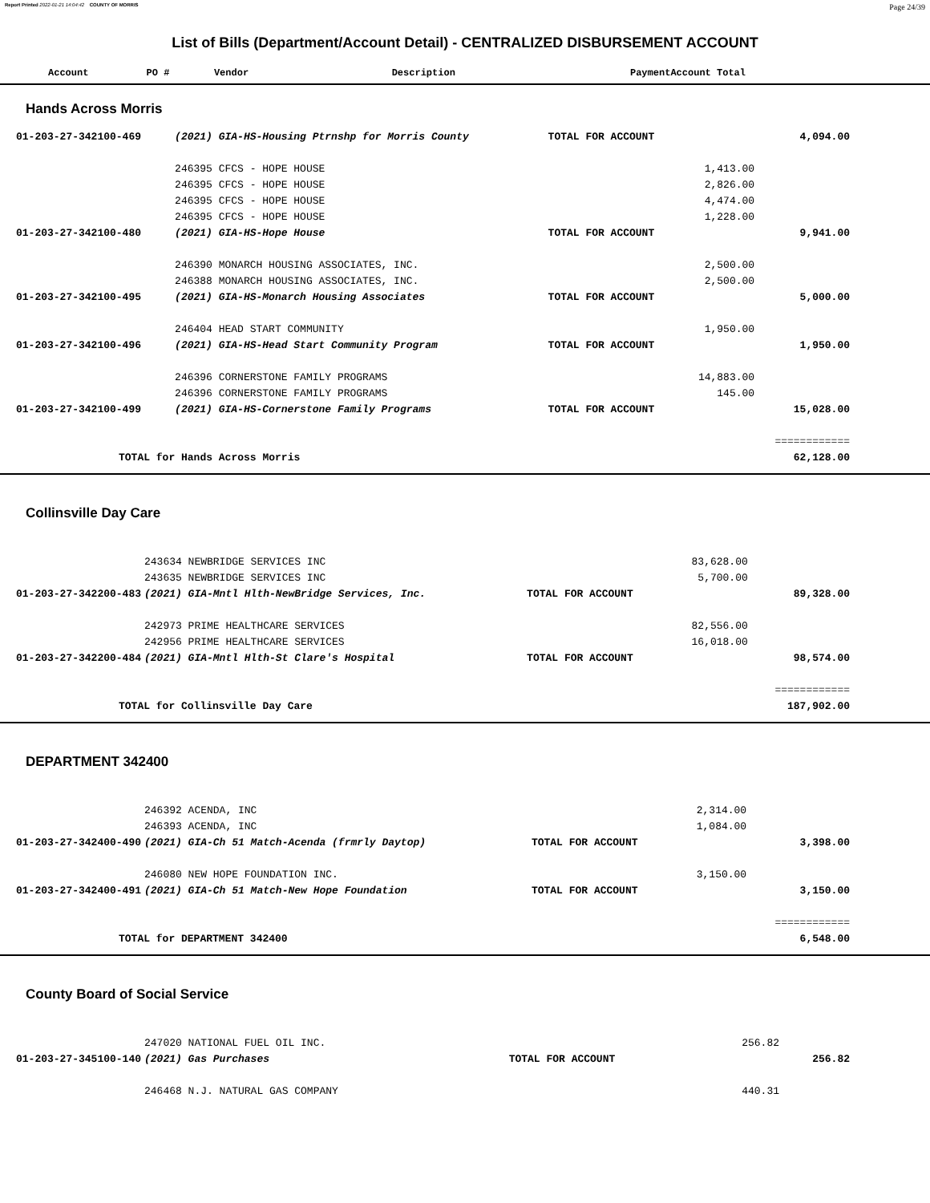Report Printed 2022-01-21 14:04:42 COUNTY OF MORRIS Page 24/39
List of Bills (Department/Account Detail) - CENTRALIZED DISBURSEMENT ACCOUNT
| Account | PO # | Vendor | Description | Payment | Account Total |
| --- | --- | --- | --- | --- | --- |
Hands Across Morris
| 01-203-27-342100-469 | (2021) GIA-HS-Housing Ptrnshp for Morris County | TOTAL FOR ACCOUNT | | 4,094.00 |
| | 246395 CFCS - HOPE HOUSE | | 1,413.00 | |
| | 246395 CFCS - HOPE HOUSE | | 2,826.00 | |
| | 246395 CFCS - HOPE HOUSE | | 4,474.00 | |
| | 246395 CFCS - HOPE HOUSE | | 1,228.00 | |
| 01-203-27-342100-480 | (2021) GIA-HS-Hope House | TOTAL FOR ACCOUNT | | 9,941.00 |
| | 246390 MONARCH HOUSING ASSOCIATES, INC. | | 2,500.00 | |
| | 246388 MONARCH HOUSING ASSOCIATES, INC. | | 2,500.00 | |
| 01-203-27-342100-495 | (2021) GIA-HS-Monarch Housing Associates | TOTAL FOR ACCOUNT | | 5,000.00 |
| | 246404 HEAD START COMMUNITY | | 1,950.00 | |
| 01-203-27-342100-496 | (2021) GIA-HS-Head Start Community Program | TOTAL FOR ACCOUNT | | 1,950.00 |
| | 246396 CORNERSTONE FAMILY PROGRAMS | | 14,883.00 | |
| | 246396 CORNERSTONE FAMILY PROGRAMS | | 145.00 | |
| 01-203-27-342100-499 | (2021) GIA-HS-Cornerstone Family Programs | TOTAL FOR ACCOUNT | | 15,028.00 |
| | | | | ============ |
| TOTAL for Hands Across Morris | | | | 62,128.00 |
Collinsville Day Care
| | 243634 NEWBRIDGE SERVICES INC | | 83,628.00 | |
| | 243635 NEWBRIDGE SERVICES INC | | 5,700.00 | |
| 01-203-27-342200-483 | (2021) GIA-Mntl Hlth-NewBridge Services, Inc. | TOTAL FOR ACCOUNT | | 89,328.00 |
| | 242973 PRIME HEALTHCARE SERVICES | | 82,556.00 | |
| | 242956 PRIME HEALTHCARE SERVICES | | 16,018.00 | |
| 01-203-27-342200-484 | (2021) GIA-Mntl Hlth-St Clare's Hospital | TOTAL FOR ACCOUNT | | 98,574.00 |
| | | | | ============ |
| TOTAL for Collinsville Day Care | | | | 187,902.00 |
DEPARTMENT 342400
| | 246392 ACENDA, INC | | 2,314.00 | |
| | 246393 ACENDA, INC | | 1,084.00 | |
| 01-203-27-342400-490 | (2021) GIA-Ch 51 Match-Acenda (frmrly Daytop) | TOTAL FOR ACCOUNT | | 3,398.00 |
| | 246080 NEW HOPE FOUNDATION INC. | | 3,150.00 | |
| 01-203-27-342400-491 | (2021) GIA-Ch 51 Match-New Hope Foundation | TOTAL FOR ACCOUNT | | 3,150.00 |
| | | | | ============ |
| TOTAL for DEPARTMENT 342400 | | | | 6,548.00 |
County Board of Social Service
| | 247020 NATIONAL FUEL OIL INC. | | 256.82 | |
| 01-203-27-345100-140 | (2021) Gas Purchases | TOTAL FOR ACCOUNT | | 256.82 |
| | 246468 N.J. NATURAL GAS COMPANY | | 440.31 | |